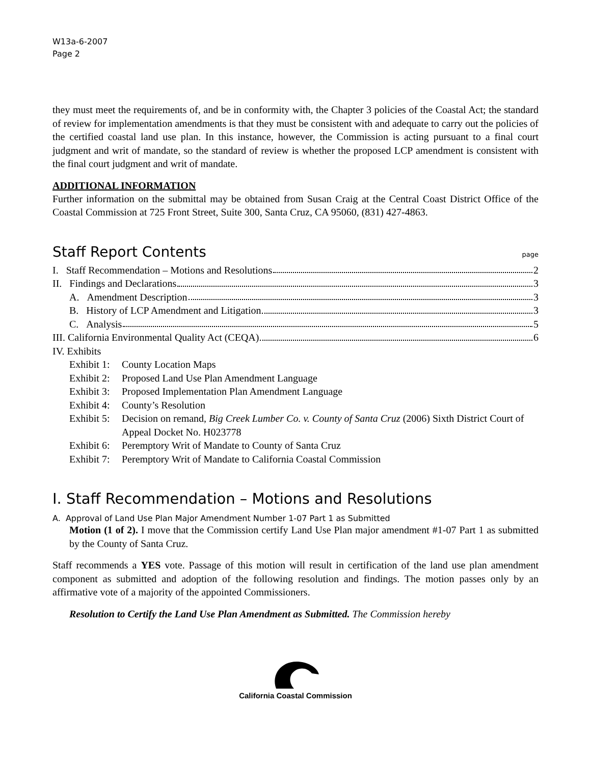W13a-6-2007
Page 2
they must meet the requirements of, and be in conformity with, the Chapter 3 policies of the Coastal Act; the standard of review for implementation amendments is that they must be consistent with and adequate to carry out the policies of the certified coastal land use plan. In this instance, however, the Commission is acting pursuant to a final court judgment and writ of mandate, so the standard of review is whether the proposed LCP amendment is consistent with the final court judgment and writ of mandate.
ADDITIONAL INFORMATION
Further information on the submittal may be obtained from Susan Craig at the Central Coast District Office of the Coastal Commission at 725 Front Street, Suite 300, Santa Cruz, CA 95060, (831) 427-4863.
Staff Report Contents page
I. Staff Recommendation – Motions and Resolutions 2
II. Findings and Declarations 3
A. Amendment Description 3
B. History of LCP Amendment and Litigation 3
C. Analysis 5
III. California Environmental Quality Act (CEQA) 6
IV. Exhibits
Exhibit 1: County Location Maps
Exhibit 2: Proposed Land Use Plan Amendment Language
Exhibit 3: Proposed Implementation Plan Amendment Language
Exhibit 4: County’s Resolution
Exhibit 5: Decision on remand, Big Creek Lumber Co. v. County of Santa Cruz (2006) Sixth District Court of Appeal Docket No. H023778
Exhibit 6: Peremptory Writ of Mandate to County of Santa Cruz
Exhibit 7: Peremptory Writ of Mandate to California Coastal Commission
I. Staff Recommendation – Motions and Resolutions
A. Approval of Land Use Plan Major Amendment Number 1-07 Part 1 as Submitted
Motion (1 of 2). I move that the Commission certify Land Use Plan major amendment #1-07 Part 1 as submitted by the County of Santa Cruz.
Staff recommends a YES vote. Passage of this motion will result in certification of the land use plan amendment component as submitted and adoption of the following resolution and findings. The motion passes only by an affirmative vote of a majority of the appointed Commissioners.
Resolution to Certify the Land Use Plan Amendment as Submitted. The Commission hereby
California Coastal Commission